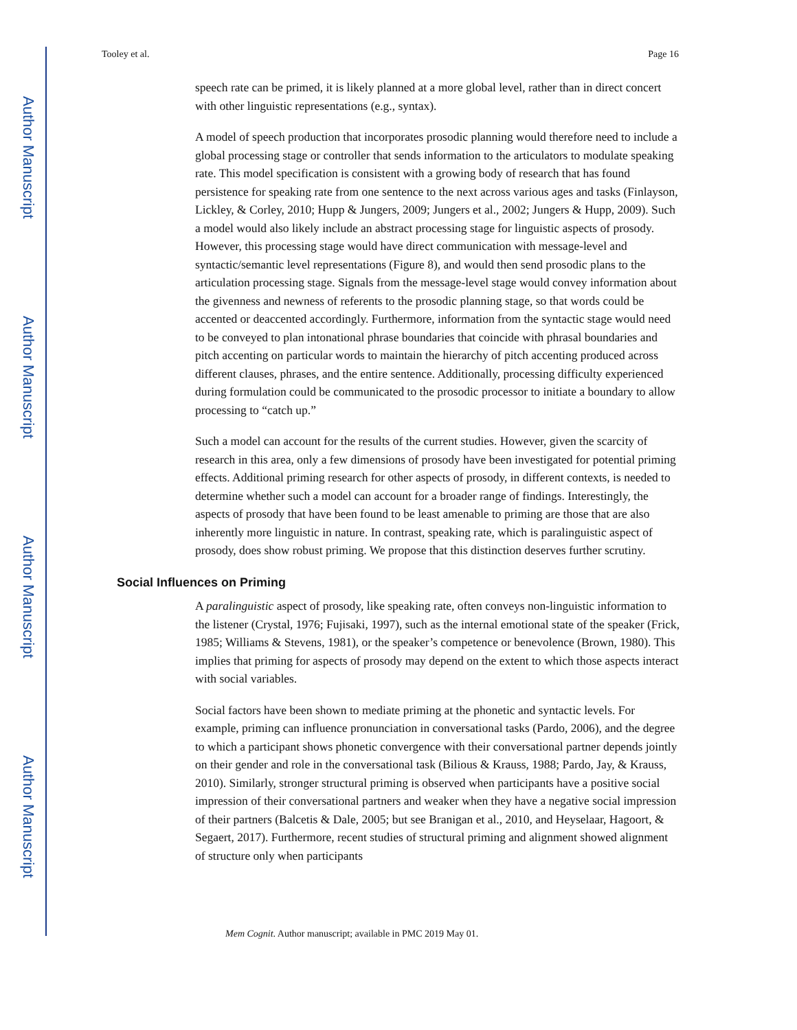Author Manuscript
Author Manuscript
Author Manuscript
Author Manuscript
Tooley et al. Page 16
speech rate can be primed, it is likely planned at a more global level, rather than in direct concert with other linguistic representations (e.g., syntax).
A model of speech production that incorporates prosodic planning would therefore need to include a global processing stage or controller that sends information to the articulators to modulate speaking rate. This model specification is consistent with a growing body of research that has found persistence for speaking rate from one sentence to the next across various ages and tasks (Finlayson, Lickley, & Corley, 2010; Hupp & Jungers, 2009; Jungers et al., 2002; Jungers & Hupp, 2009). Such a model would also likely include an abstract processing stage for linguistic aspects of prosody. However, this processing stage would have direct communication with message-level and syntactic/semantic level representations (Figure 8), and would then send prosodic plans to the articulation processing stage. Signals from the message-level stage would convey information about the givenness and newness of referents to the prosodic planning stage, so that words could be accented or deaccented accordingly. Furthermore, information from the syntactic stage would need to be conveyed to plan intonational phrase boundaries that coincide with phrasal boundaries and pitch accenting on particular words to maintain the hierarchy of pitch accenting produced across different clauses, phrases, and the entire sentence. Additionally, processing difficulty experienced during formulation could be communicated to the prosodic processor to initiate a boundary to allow processing to “catch up.”
Such a model can account for the results of the current studies. However, given the scarcity of research in this area, only a few dimensions of prosody have been investigated for potential priming effects. Additional priming research for other aspects of prosody, in different contexts, is needed to determine whether such a model can account for a broader range of findings. Interestingly, the aspects of prosody that have been found to be least amenable to priming are those that are also inherently more linguistic in nature. In contrast, speaking rate, which is paralinguistic aspect of prosody, does show robust priming. We propose that this distinction deserves further scrutiny.
Social Influences on Priming
A paralinguistic aspect of prosody, like speaking rate, often conveys non-linguistic information to the listener (Crystal, 1976; Fujisaki, 1997), such as the internal emotional state of the speaker (Frick, 1985; Williams & Stevens, 1981), or the speaker’s competence or benevolence (Brown, 1980). This implies that priming for aspects of prosody may depend on the extent to which those aspects interact with social variables.
Social factors have been shown to mediate priming at the phonetic and syntactic levels. For example, priming can influence pronunciation in conversational tasks (Pardo, 2006), and the degree to which a participant shows phonetic convergence with their conversational partner depends jointly on their gender and role in the conversational task (Bilious & Krauss, 1988; Pardo, Jay, & Krauss, 2010). Similarly, stronger structural priming is observed when participants have a positive social impression of their conversational partners and weaker when they have a negative social impression of their partners (Balcetis & Dale, 2005; but see Branigan et al., 2010, and Heyselaar, Hagoort, & Segaert, 2017). Furthermore, recent studies of structural priming and alignment showed alignment of structure only when participants
Mem Cognit. Author manuscript; available in PMC 2019 May 01.